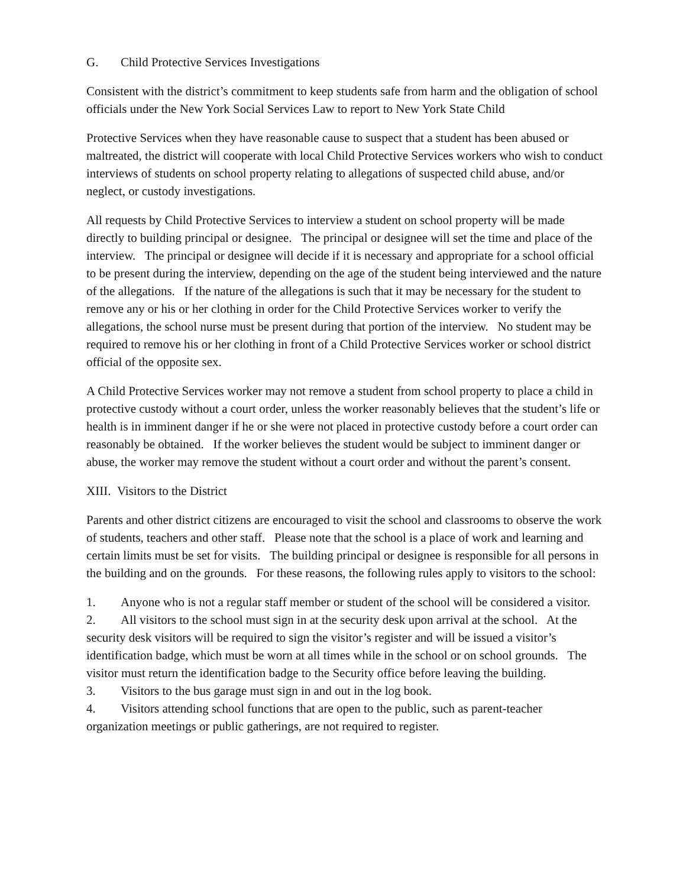G. Child Protective Services Investigations
Consistent with the district’s commitment to keep students safe from harm and the obligation of school officials under the New York Social Services Law to report to New York State Child
Protective Services when they have reasonable cause to suspect that a student has been abused or maltreated, the district will cooperate with local Child Protective Services workers who wish to conduct interviews of students on school property relating to allegations of suspected child abuse, and/or neglect, or custody investigations.
All requests by Child Protective Services to interview a student on school property will be made directly to building principal or designee. The principal or designee will set the time and place of the interview. The principal or designee will decide if it is necessary and appropriate for a school official to be present during the interview, depending on the age of the student being interviewed and the nature of the allegations. If the nature of the allegations is such that it may be necessary for the student to remove any or his or her clothing in order for the Child Protective Services worker to verify the allegations, the school nurse must be present during that portion of the interview. No student may be required to remove his or her clothing in front of a Child Protective Services worker or school district official of the opposite sex.
A Child Protective Services worker may not remove a student from school property to place a child in protective custody without a court order, unless the worker reasonably believes that the student’s life or health is in imminent danger if he or she were not placed in protective custody before a court order can reasonably be obtained. If the worker believes the student would be subject to imminent danger or abuse, the worker may remove the student without a court order and without the parent’s consent.
XIII. Visitors to the District
Parents and other district citizens are encouraged to visit the school and classrooms to observe the work of students, teachers and other staff. Please note that the school is a place of work and learning and certain limits must be set for visits. The building principal or designee is responsible for all persons in the building and on the grounds. For these reasons, the following rules apply to visitors to the school:
1. Anyone who is not a regular staff member or student of the school will be considered a visitor.
2. All visitors to the school must sign in at the security desk upon arrival at the school. At the security desk visitors will be required to sign the visitor’s register and will be issued a visitor’s identification badge, which must be worn at all times while in the school or on school grounds. The visitor must return the identification badge to the Security office before leaving the building.
3. Visitors to the bus garage must sign in and out in the log book.
4. Visitors attending school functions that are open to the public, such as parent-teacher organization meetings or public gatherings, are not required to register.